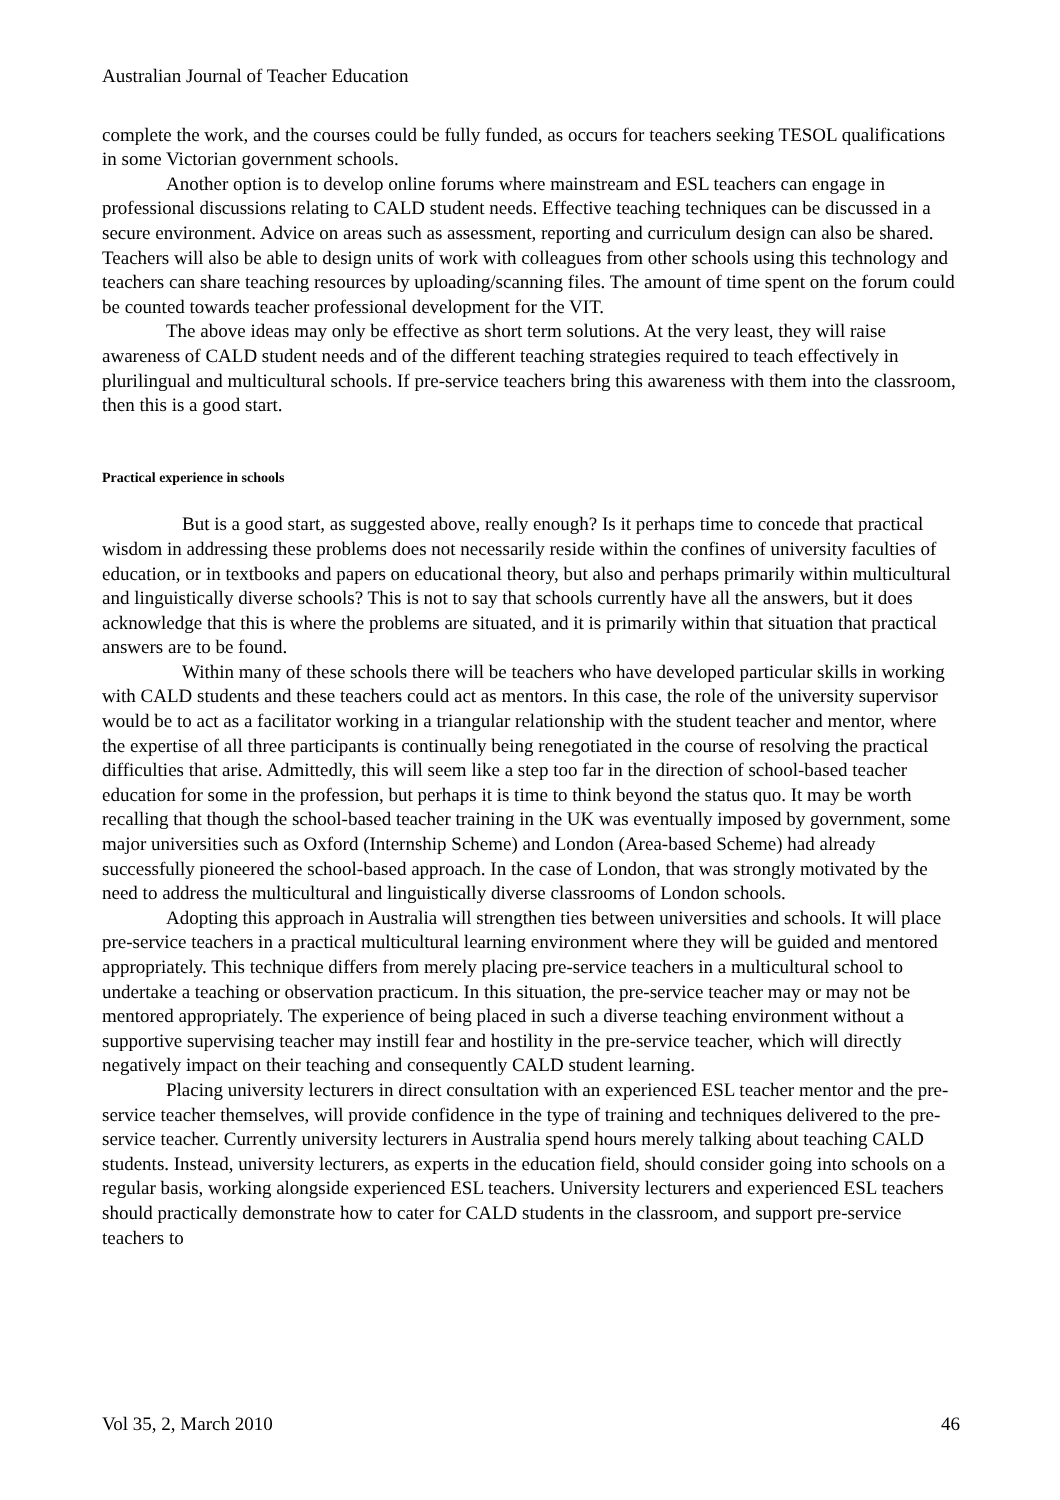Australian Journal of Teacher Education
complete the work, and the courses could be fully funded, as occurs for teachers seeking TESOL qualifications in some Victorian government schools.
Another option is to develop online forums where mainstream and ESL teachers can engage in professional discussions relating to CALD student needs. Effective teaching techniques can be discussed in a secure environment. Advice on areas such as assessment, reporting and curriculum design can also be shared. Teachers will also be able to design units of work with colleagues from other schools using this technology and teachers can share teaching resources by uploading/scanning files. The amount of time spent on the forum could be counted towards teacher professional development for the VIT.
The above ideas may only be effective as short term solutions. At the very least, they will raise awareness of CALD student needs and of the different teaching strategies required to teach effectively in plurilingual and multicultural schools. If pre-service teachers bring this awareness with them into the classroom, then this is a good start.
Practical experience in schools
But is a good start, as suggested above, really enough? Is it perhaps time to concede that practical wisdom in addressing these problems does not necessarily reside within the confines of university faculties of education, or in textbooks and papers on educational theory, but also and perhaps primarily within multicultural and linguistically diverse schools? This is not to say that schools currently have all the answers, but it does acknowledge that this is where the problems are situated, and it is primarily within that situation that practical answers are to be found.
Within many of these schools there will be teachers who have developed particular skills in working with CALD students and these teachers could act as mentors. In this case, the role of the university supervisor would be to act as a facilitator working in a triangular relationship with the student teacher and mentor, where the expertise of all three participants is continually being renegotiated in the course of resolving the practical difficulties that arise. Admittedly, this will seem like a step too far in the direction of school-based teacher education for some in the profession, but perhaps it is time to think beyond the status quo. It may be worth recalling that though the school-based teacher training in the UK was eventually imposed by government, some major universities such as Oxford (Internship Scheme) and London (Area-based Scheme) had already successfully pioneered the school-based approach. In the case of London, that was strongly motivated by the need to address the multicultural and linguistically diverse classrooms of London schools.
Adopting this approach in Australia will strengthen ties between universities and schools. It will place pre-service teachers in a practical multicultural learning environment where they will be guided and mentored appropriately. This technique differs from merely placing pre-service teachers in a multicultural school to undertake a teaching or observation practicum. In this situation, the pre-service teacher may or may not be mentored appropriately. The experience of being placed in such a diverse teaching environment without a supportive supervising teacher may instill fear and hostility in the pre-service teacher, which will directly negatively impact on their teaching and consequently CALD student learning.
Placing university lecturers in direct consultation with an experienced ESL teacher mentor and the pre-service teacher themselves, will provide confidence in the type of training and techniques delivered to the pre-service teacher. Currently university lecturers in Australia spend hours merely talking about teaching CALD students. Instead, university lecturers, as experts in the education field, should consider going into schools on a regular basis, working alongside experienced ESL teachers. University lecturers and experienced ESL teachers should practically demonstrate how to cater for CALD students in the classroom, and support pre-service teachers to
Vol 35, 2, March 2010 46